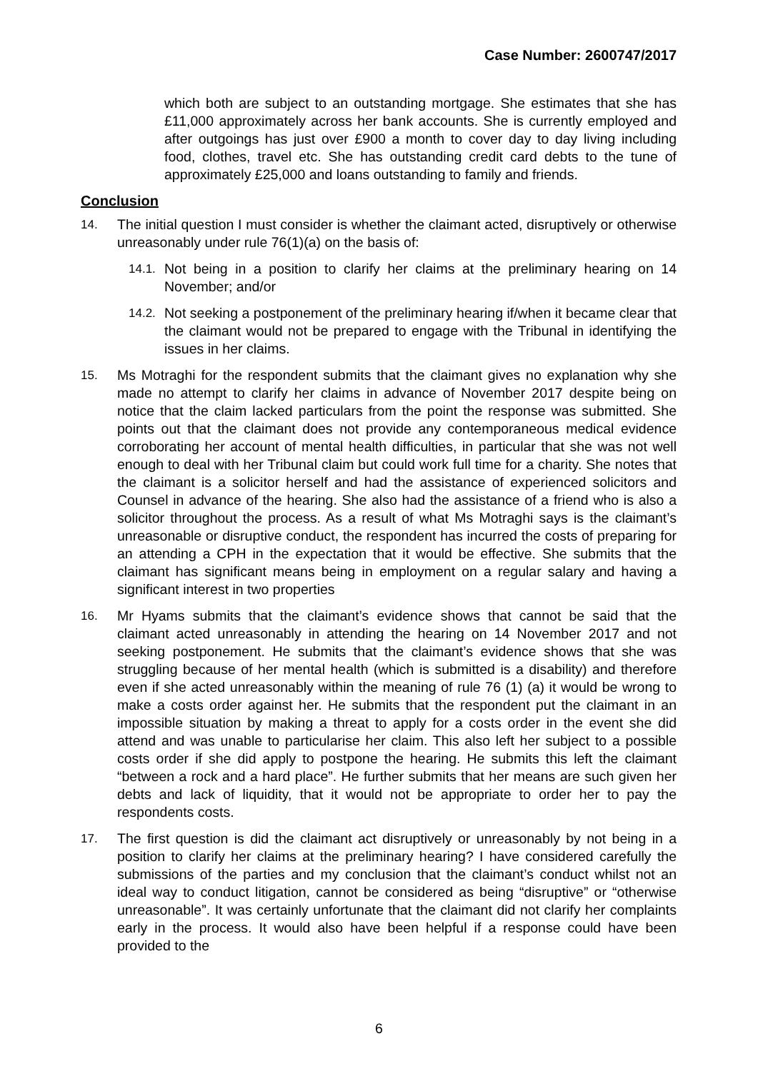Case Number: 2600747/2017
which both are subject to an outstanding mortgage. She estimates that she has £11,000 approximately across her bank accounts. She is currently employed and after outgoings has just over £900 a month to cover day to day living including food, clothes, travel etc. She has outstanding credit card debts to the tune of approximately £25,000 and loans outstanding to family and friends.
Conclusion
14. The initial question I must consider is whether the claimant acted, disruptively or otherwise unreasonably under rule 76(1)(a) on the basis of:
14.1.
Not being in a position to clarify her claims at the preliminary hearing on 14 November; and/or
14.2.
Not seeking a postponement of the preliminary hearing if/when it became clear that the claimant would not be prepared to engage with the Tribunal in identifying the issues in her claims.
15. Ms Motraghi for the respondent submits that the claimant gives no explanation why she made no attempt to clarify her claims in advance of November 2017 despite being on notice that the claim lacked particulars from the point the response was submitted. She points out that the claimant does not provide any contemporaneous medical evidence corroborating her account of mental health difficulties, in particular that she was not well enough to deal with her Tribunal claim but could work full time for a charity. She notes that the claimant is a solicitor herself and had the assistance of experienced solicitors and Counsel in advance of the hearing. She also had the assistance of a friend who is also a solicitor throughout the process. As a result of what Ms Motraghi says is the claimant’s unreasonable or disruptive conduct, the respondent has incurred the costs of preparing for an attending a CPH in the expectation that it would be effective. She submits that the claimant has significant means being in employment on a regular salary and having a significant interest in two properties
16. Mr Hyams submits that the claimant’s evidence shows that cannot be said that the claimant acted unreasonably in attending the hearing on 14 November 2017 and not seeking postponement. He submits that the claimant’s evidence shows that she was struggling because of her mental health (which is submitted is a disability) and therefore even if she acted unreasonably within the meaning of rule 76 (1) (a) it would be wrong to make a costs order against her. He submits that the respondent put the claimant in an impossible situation by making a threat to apply for a costs order in the event she did attend and was unable to particularise her claim. This also left her subject to a possible costs order if she did apply to postpone the hearing. He submits this left the claimant “between a rock and a hard place”. He further submits that her means are such given her debts and lack of liquidity, that it would not be appropriate to order her to pay the respondents costs.
17. The first question is did the claimant act disruptively or unreasonably by not being in a position to clarify her claims at the preliminary hearing? I have considered carefully the submissions of the parties and my conclusion that the claimant’s conduct whilst not an ideal way to conduct litigation, cannot be considered as being “disruptive” or “otherwise unreasonable”. It was certainly unfortunate that the claimant did not clarify her complaints early in the process. It would also have been helpful if a response could have been provided to the
6